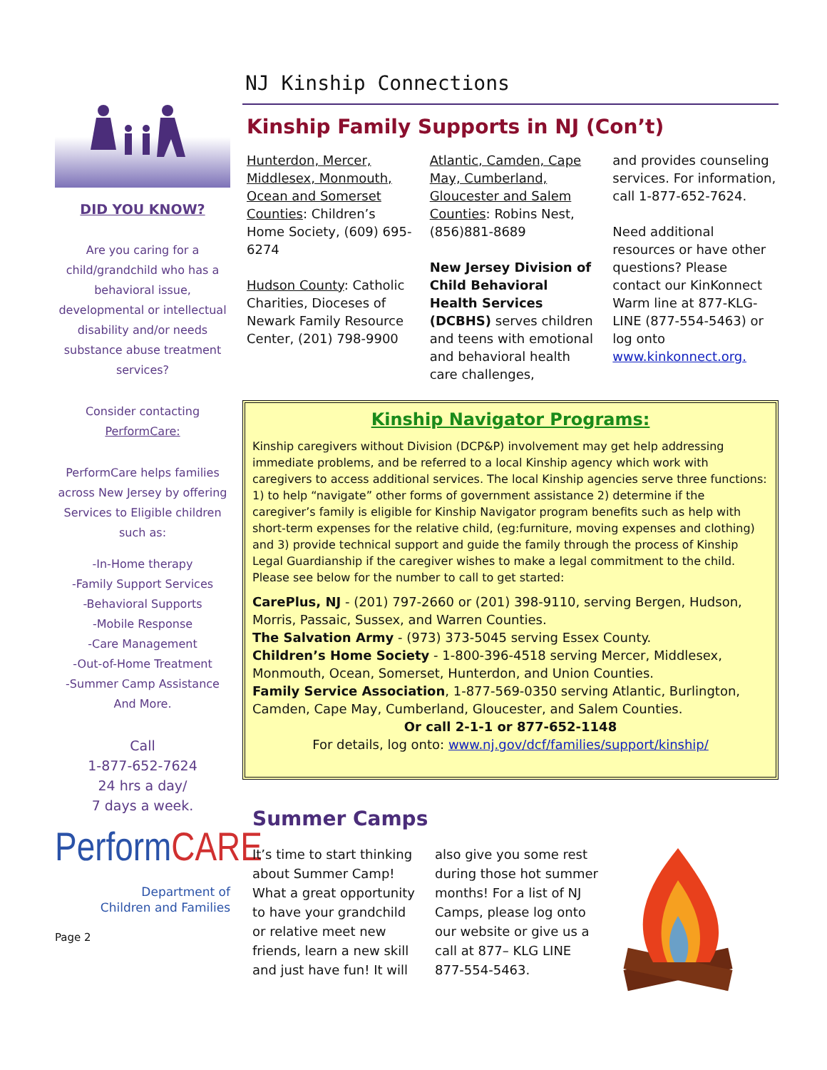DID YOU KNOW?
Are you caring for a child/grandchild who has a behavioral issue, developmental or intellectual disability and/or needs substance abuse treatment services?
Consider contacting PerformCare:
PerformCare helps families across New Jersey by offering Services to Eligible children such as:
-In-Home therapy
-Family Support Services
-Behavioral Supports
-Mobile Response
-Care Management
-Out-of-Home Treatment
-Summer Camp Assistance And More.
Call
1-877-652-7624
24 hrs a day/
7 days a week.
PerformCARE
Department of
Children and Families
Page 2
NJ Kinship Connections
Kinship Family Supports in NJ (Con’t)
Hunterdon, Mercer, Middlesex, Monmouth, Ocean and Somerset Counties: Children’s Home Society, (609) 695-6274
Hudson County: Catholic Charities, Dioceses of Newark Family Resource Center, (201) 798-9900
Atlantic, Camden, Cape May, Cumberland, Gloucester and Salem Counties: Robins Nest, (856)881-8689
New Jersey Division of Child Behavioral Health Services (DCBHS) serves children and teens with emotional and behavioral health care challenges,
and provides counseling services. For information, call 1-877-652-7624.
Need additional resources or have other questions? Please contact our KinKonnect Warm line at 877-KLG-LINE (877-554-5463) or log onto www.kinkonnect.org.
Kinship Navigator Programs:
Kinship caregivers without Division (DCP&P) involvement may get help addressing immediate problems, and be referred to a local Kinship agency which work with caregivers to access additional services. The local Kinship agencies serve three functions: 1) to help “navigate” other forms of government assistance 2) determine if the caregiver’s family is eligible for Kinship Navigator program benefits such as help with short-term expenses for the relative child, (eg:furniture, moving expenses and clothing) and 3) provide technical support and guide the family through the process of Kinship Legal Guardianship if the caregiver wishes to make a legal commitment to the child. Please see below for the number to call to get started:
CarePlus, NJ - (201) 797-2660 or (201) 398-9110, serving Bergen, Hudson, Morris, Passaic, Sussex, and Warren Counties.
The Salvation Army - (973) 373-5045 serving Essex County.
Children’s Home Society - 1-800-396-4518 serving Mercer, Middlesex, Monmouth, Ocean, Somerset, Hunterdon, and Union Counties.
Family Service Association, 1-877-569-0350 serving Atlantic, Burlington, Camden, Cape May, Cumberland, Gloucester, and Salem Counties.
Or call 2-1-1 or 877-652-1148
For details, log onto: www.nj.gov/dcf/families/support/kinship/
Summer Camps
It’s time to start thinking about Summer Camp! What a great opportunity to have your grandchild or relative meet new friends, learn a new skill and just have fun! It will
also give you some rest during those hot summer months! For a list of NJ Camps, please log onto our website or give us a call at 877– KLG LINE 877-554-5463.